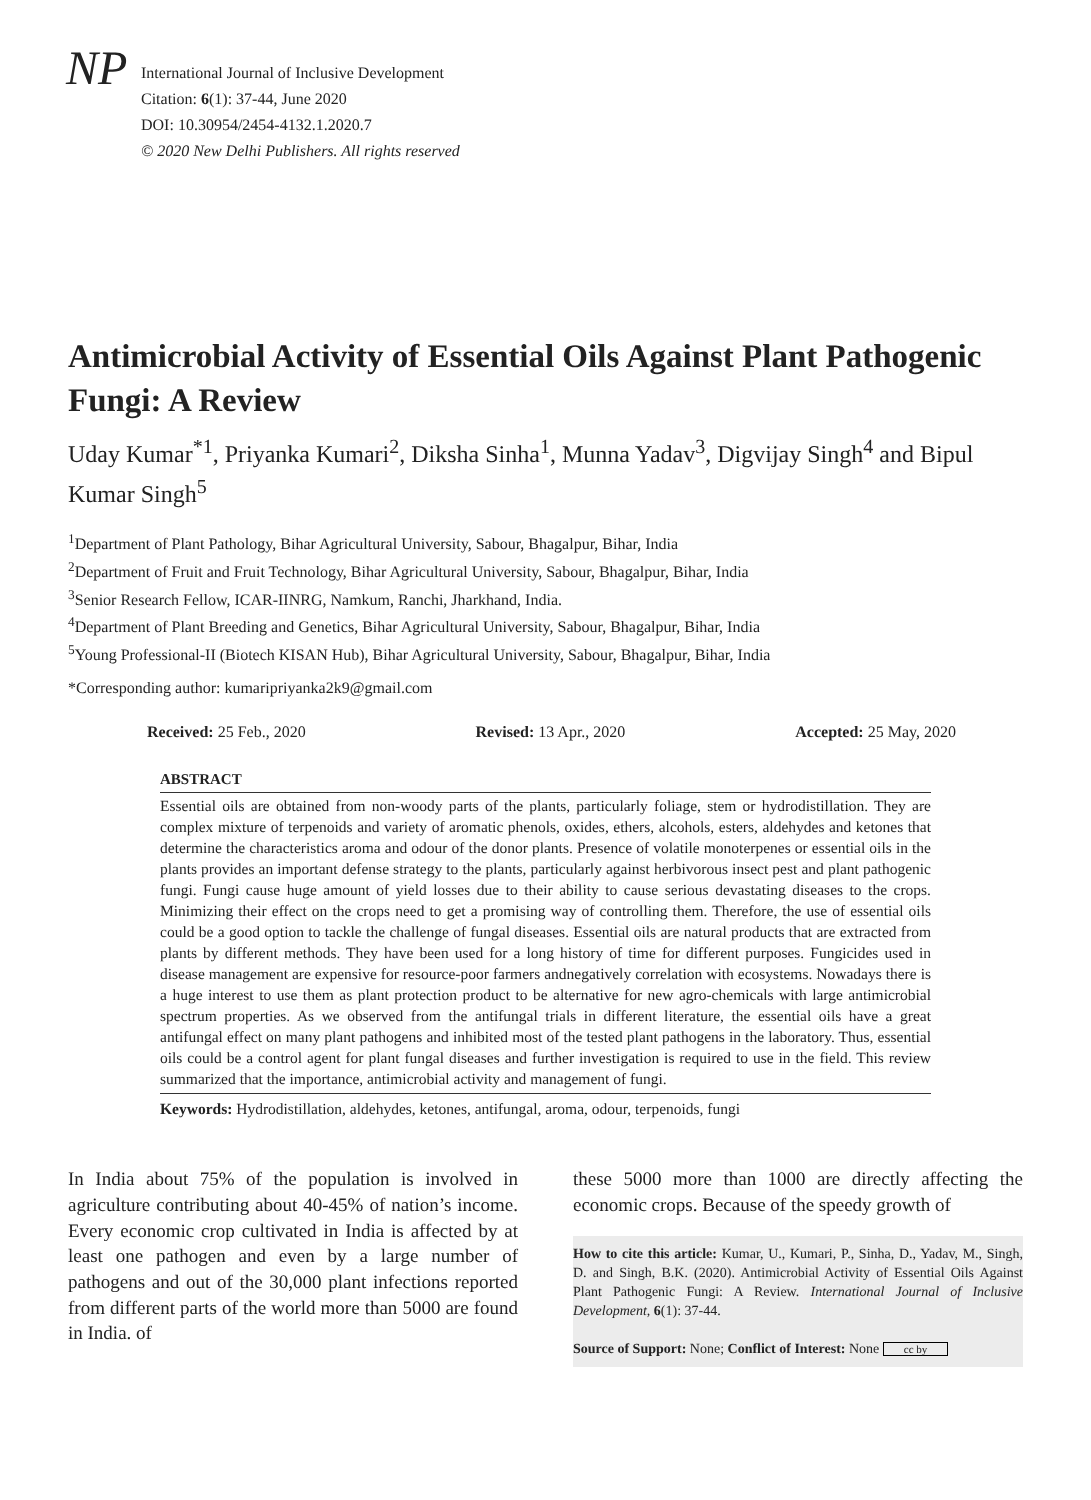NP International Journal of Inclusive Development
Citation: 6(1): 37-44, June 2020
DOI: 10.30954/2454-4132.1.2020.7
© 2020 New Delhi Publishers. All rights reserved
Antimicrobial Activity of Essential Oils Against Plant Pathogenic Fungi: A Review
Uday Kumar<sup>*1</sup>, Priyanka Kumari<sup>2</sup>, Diksha Sinha<sup>1</sup>, Munna Yadav<sup>3</sup>, Digvijay Singh<sup>4</sup> and Bipul Kumar Singh<sup>5</sup>
<sup>1</sup> Department of Plant Pathology, Bihar Agricultural University, Sabour, Bhagalpur, Bihar, India
<sup>2</sup> Department of Fruit and Fruit Technology, Bihar Agricultural University, Sabour, Bhagalpur, Bihar, India
<sup>3</sup> Senior Research Fellow, ICAR-IINRG, Namkum, Ranchi, Jharkhand, India.
<sup>4</sup> Department of Plant Breeding and Genetics, Bihar Agricultural University, Sabour, Bhagalpur, Bihar, India
<sup>5</sup> Young Professional-II (Biotech KISAN Hub), Bihar Agricultural University, Sabour, Bhagalpur, Bihar, India
*Corresponding author: kumaripriyanka2k9@gmail.com
Received: 25 Feb., 2020 Revised: 13 Apr., 2020 Accepted: 25 May, 2020
ABSTRACT
Essential oils are obtained from non-woody parts of the plants, particularly foliage, stem or hydrodistillation. They are complex mixture of terpenoids and variety of aromatic phenols, oxides, ethers, alcohols, esters, aldehydes and ketones that determine the characteristics aroma and odour of the donor plants. Presence of volatile monoterpenes or essential oils in the plants provides an important defense strategy to the plants, particularly against herbivorous insect pest and plant pathogenic fungi. Fungi cause huge amount of yield losses due to their ability to cause serious devastating diseases to the crops. Minimizing their effect on the crops need to get a promising way of controlling them. Therefore, the use of essential oils could be a good option to tackle the challenge of fungal diseases. Essential oils are natural products that are extracted from plants by different methods. They have been used for a long history of time for different purposes. Fungicides used in disease management are expensive for resource-poor farmers andnegatively correlation with ecosystems. Nowadays there is a huge interest to use them as plant protection product to be alternative for new agro-chemicals with large antimicrobial spectrum properties. As we observed from the antifungal trials in different literature, the essential oils have a great antifungal effect on many plant pathogens and inhibited most of the tested plant pathogens in the laboratory. Thus, essential oils could be a control agent for plant fungal diseases and further investigation is required to use in the field. This review summarized that the importance, antimicrobial activity and management of fungi.
Keywords: Hydrodistillation, aldehydes, ketones, antifungal, aroma, odour, terpenoids, fungi
In India about 75% of the population is involved in agriculture contributing about 40-45% of nation’s income. Every economic crop cultivated in India is affected by at least one pathogen and even by a large number of pathogens and out of the 30,000 plant infections reported from different parts of the world more than 5000 are found in India. of
these 5000 more than 1000 are directly affecting the economic crops. Because of the speedy growth of
How to cite this article: Kumar, U., Kumari, P., Sinha, D., Yadav, M., Singh, D. and Singh, B.K. (2020). Antimicrobial Activity of Essential Oils Against Plant Pathogenic Fungi: A Review. International Journal of Inclusive Development, 6(1): 37-44.
Source of Support: None; Conflict of Interest: None cc by